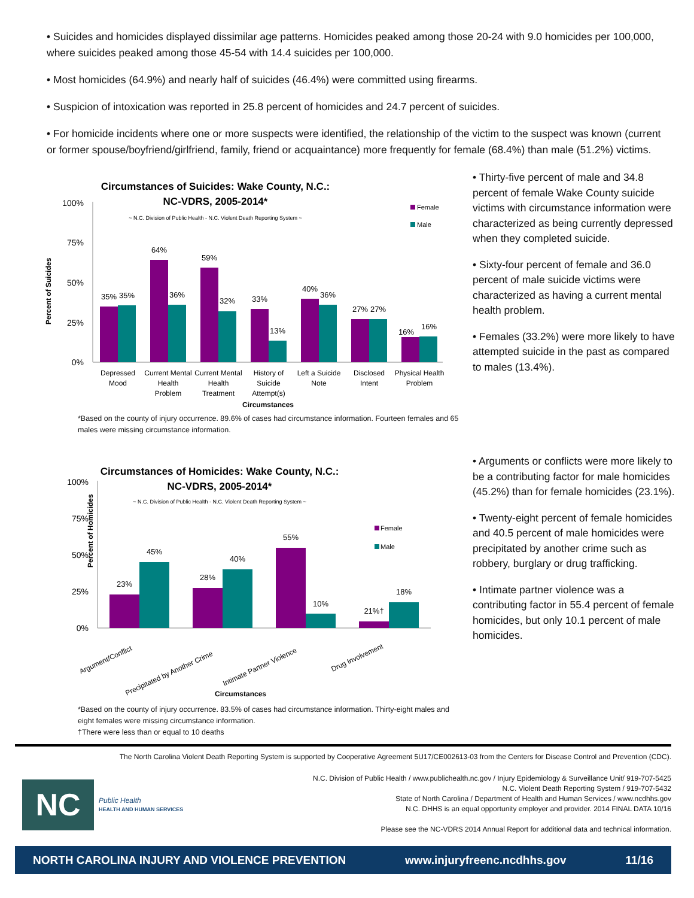• Suicides and homicides displayed dissimilar age patterns. Homicides peaked among those 20-24 with 9.0 homicides per 100,000, where suicides peaked among those 45-54 with 14.4 suicides per 100,000.
• Most homicides (64.9%) and nearly half of suicides (46.4%) were committed using firearms.
• Suspicion of intoxication was reported in 25.8 percent of homicides and 24.7 percent of suicides.
• For homicide incidents where one or more suspects were identified, the relationship of the victim to the suspect was known (current or former spouse/boyfriend/girlfriend, family, friend or acquaintance) more frequently for female (68.4%) than male (51.2%) victims.
Circumstances of Suicides: Wake County, N.C.:
NC-VDRS, 2005-2014*
~ N.C. Division of Public Health - N.C. Violent Death Reporting System ~
Female
Male
Percent of Suicides
100%
75%
50%
25%
0%
35%
35%
64%
36%
59%
32%
33%
13%
40%
36%
27%
27%
16%
16%
Depressed
Mood
Current Mental
Health
Problem
Current Mental
Health
Treatment
History of
Suicide
Attempt(s)
Left a Suicide
Note
Disclosed
Intent
Physical Health
Problem
Circumstances
*Based on the county of injury occurrence. 89.6% of cases had circumstance information. Fourteen females and 65 males were missing circumstance information.
• Thirty-five percent of male and 34.8 percent of female Wake County suicide victims with circumstance information were characterized as being currently depressed when they completed suicide.
• Sixty-four percent of female and 36.0 percent of male suicide victims were characterized as having a current mental health problem.
• Females (33.2%) were more likely to have attempted suicide in the past as compared to males (13.4%).
Circumstances of Homicides: Wake County, N.C.:
NC-VDRS, 2005-2014*
~ N.C. Division of Public Health - N.C. Violent Death Reporting System ~
Female
Male
Percent of Homicides
100%
75%
50%
25%
0%
23%
45%
28%
40%
55%
10%
21%†
18%
Argument/Conflict
Precipitated by Another Crime
Intimate Partner Violence
Drug Involvement
Circumstances
*Based on the county of injury occurrence. 83.5% of cases had circumstance information. Thirty-eight males and eight females were missing circumstance information.
†There were less than or equal to 10 deaths
• Arguments or conflicts were more likely to be a contributing factor for male homicides (45.2%) than for female homicides (23.1%).
• Twenty-eight percent of female homicides and 40.5 percent of male homicides were precipitated by another crime such as robbery, burglary or drug trafficking.
• Intimate partner violence was a contributing factor in 55.4 percent of female homicides, but only 10.1 percent of male homicides.
The North Carolina Violent Death Reporting System is supported by Cooperative Agreement 5U17/CE002613-03 from the Centers for Disease Control and Prevention (CDC).
NC
Public Health
HEALTH AND HUMAN SERVICES
N.C. Division of Public Health / www.publichealth.nc.gov / Injury Epidemiology & Surveillance Unit/ 919-707-5425
N.C. Violent Death Reporting System / 919-707-5432
State of North Carolina / Department of Health and Human Services / www.ncdhhs.gov
N.C. DHHS is an equal opportunity employer and provider. 2014 FINAL DATA 10/16
Please see the NC-VDRS 2014 Annual Report for additional data and technical information.
NORTH CAROLINA INJURY AND VIOLENCE PREVENTION www.injuryfreenc.ncdhhs.gov 11/16